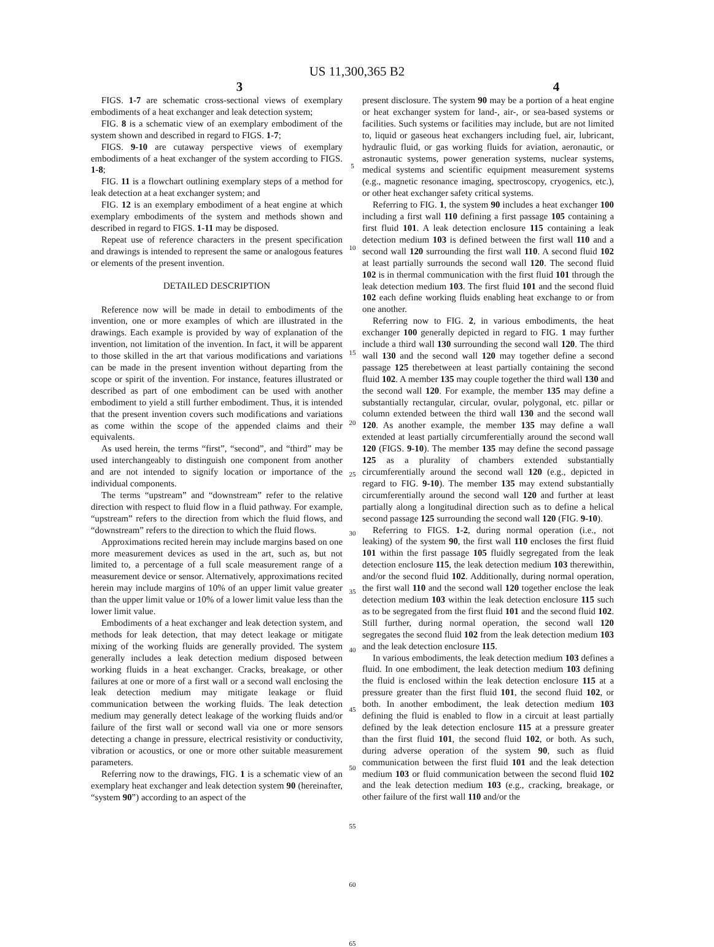US 11,300,365 B2
3 4
FIGS. 1-7 are schematic cross-sectional views of exemplary embodiments of a heat exchanger and leak detection system;
FIG. 8 is a schematic view of an exemplary embodiment of the system shown and described in regard to FIGS. 1-7;
FIGS. 9-10 are cutaway perspective views of exemplary embodiments of a heat exchanger of the system according to FIGS. 1-8;
FIG. 11 is a flowchart outlining exemplary steps of a method for leak detection at a heat exchanger system; and
FIG. 12 is an exemplary embodiment of a heat engine at which exemplary embodiments of the system and methods shown and described in regard to FIGS. 1-11 may be disposed.
Repeat use of reference characters in the present specification and drawings is intended to represent the same or analogous features or elements of the present invention.
DETAILED DESCRIPTION
Reference now will be made in detail to embodiments of the invention, one or more examples of which are illustrated in the drawings. Each example is provided by way of explanation of the invention, not limitation of the invention. In fact, it will be apparent to those skilled in the art that various modifications and variations can be made in the present invention without departing from the scope or spirit of the invention. For instance, features illustrated or described as part of one embodiment can be used with another embodiment to yield a still further embodiment. Thus, it is intended that the present invention covers such modifications and variations as come within the scope of the appended claims and their equivalents.
As used herein, the terms “first”, “second”, and “third” may be used interchangeably to distinguish one component from another and are not intended to signify location or importance of the individual components.
The terms “upstream” and “downstream” refer to the relative direction with respect to fluid flow in a fluid pathway. For example, “upstream” refers to the direction from which the fluid flows, and “downstream” refers to the direction to which the fluid flows.
Approximations recited herein may include margins based on one more measurement devices as used in the art, such as, but not limited to, a percentage of a full scale measurement range of a measurement device or sensor. Alternatively, approximations recited herein may include margins of 10% of an upper limit value greater than the upper limit value or 10% of a lower limit value less than the lower limit value.
Embodiments of a heat exchanger and leak detection system, and methods for leak detection, that may detect leakage or mitigate mixing of the working fluids are generally provided. The system generally includes a leak detection medium disposed between working fluids in a heat exchanger. Cracks, breakage, or other failures at one or more of a first wall or a second wall enclosing the leak detection medium may mitigate leakage or fluid communication between the working fluids. The leak detection medium may generally detect leakage of the working fluids and/or failure of the first wall or second wall via one or more sensors detecting a change in pressure, electrical resistivity or conductivity, vibration or acoustics, or one or more other suitable measurement parameters.
Referring now to the drawings, FIG. 1 is a schematic view of an exemplary heat exchanger and leak detection system 90 (hereinafter, “system 90”) according to an aspect of the
5
10
15
20
25
30
35
40
45
50
55
60
65
present disclosure. The system 90 may be a portion of a heat engine or heat exchanger system for land-, air-, or sea-based systems or facilities. Such systems or facilities may include, but are not limited to, liquid or gaseous heat exchangers including fuel, air, lubricant, hydraulic fluid, or gas working fluids for aviation, aeronautic, or astronautic systems, power generation systems, nuclear systems, medical systems and scientific equipment measurement systems (e.g., magnetic resonance imaging, spectroscopy, cryogenics, etc.), or other heat exchanger safety critical systems.
Referring to FIG. 1, the system 90 includes a heat exchanger 100 including a first wall 110 defining a first passage 105 containing a first fluid 101. A leak detection enclosure 115 containing a leak detection medium 103 is defined between the first wall 110 and a second wall 120 surrounding the first wall 110. A second fluid 102 at least partially surrounds the second wall 120. The second fluid 102 is in thermal communication with the first fluid 101 through the leak detection medium 103. The first fluid 101 and the second fluid 102 each define working fluids enabling heat exchange to or from one another.
Referring now to FIG. 2, in various embodiments, the heat exchanger 100 generally depicted in regard to FIG. 1 may further include a third wall 130 surrounding the second wall 120. The third wall 130 and the second wall 120 may together define a second passage 125 therebetween at least partially containing the second fluid 102. A member 135 may couple together the third wall 130 and the second wall 120. For example, the member 135 may define a substantially rectangular, circular, ovular, polygonal, etc. pillar or column extended between the third wall 130 and the second wall 120. As another example, the member 135 may define a wall extended at least partially circumferentially around the second wall 120 (FIGS. 9-10). The member 135 may define the second passage 125 as a plurality of chambers extended substantially circumferentially around the second wall 120 (e.g., depicted in regard to FIG. 9-10). The member 135 may extend substantially circumferentially around the second wall 120 and further at least partially along a longitudinal direction such as to define a helical second passage 125 surrounding the second wall 120 (FIG. 9-10).
Referring to FIGS. 1-2, during normal operation (i.e., not leaking) of the system 90, the first wall 110 encloses the first fluid 101 within the first passage 105 fluidly segregated from the leak detection enclosure 115, the leak detection medium 103 therewithin, and/or the second fluid 102. Additionally, during normal operation, the first wall 110 and the second wall 120 together enclose the leak detection medium 103 within the leak detection enclosure 115 such as to be segregated from the first fluid 101 and the second fluid 102. Still further, during normal operation, the second wall 120 segregates the second fluid 102 from the leak detection medium 103 and the leak detection enclosure 115.
In various embodiments, the leak detection medium 103 defines a fluid. In one embodiment, the leak detection medium 103 defining the fluid is enclosed within the leak detection enclosure 115 at a pressure greater than the first fluid 101, the second fluid 102, or both. In another embodiment, the leak detection medium 103 defining the fluid is enabled to flow in a circuit at least partially defined by the leak detection enclosure 115 at a pressure greater than the first fluid 101, the second fluid 102, or both. As such, during adverse operation of the system 90, such as fluid communication between the first fluid 101 and the leak detection medium 103 or fluid communication between the second fluid 102 and the leak detection medium 103 (e.g., cracking, breakage, or other failure of the first wall 110 and/or the